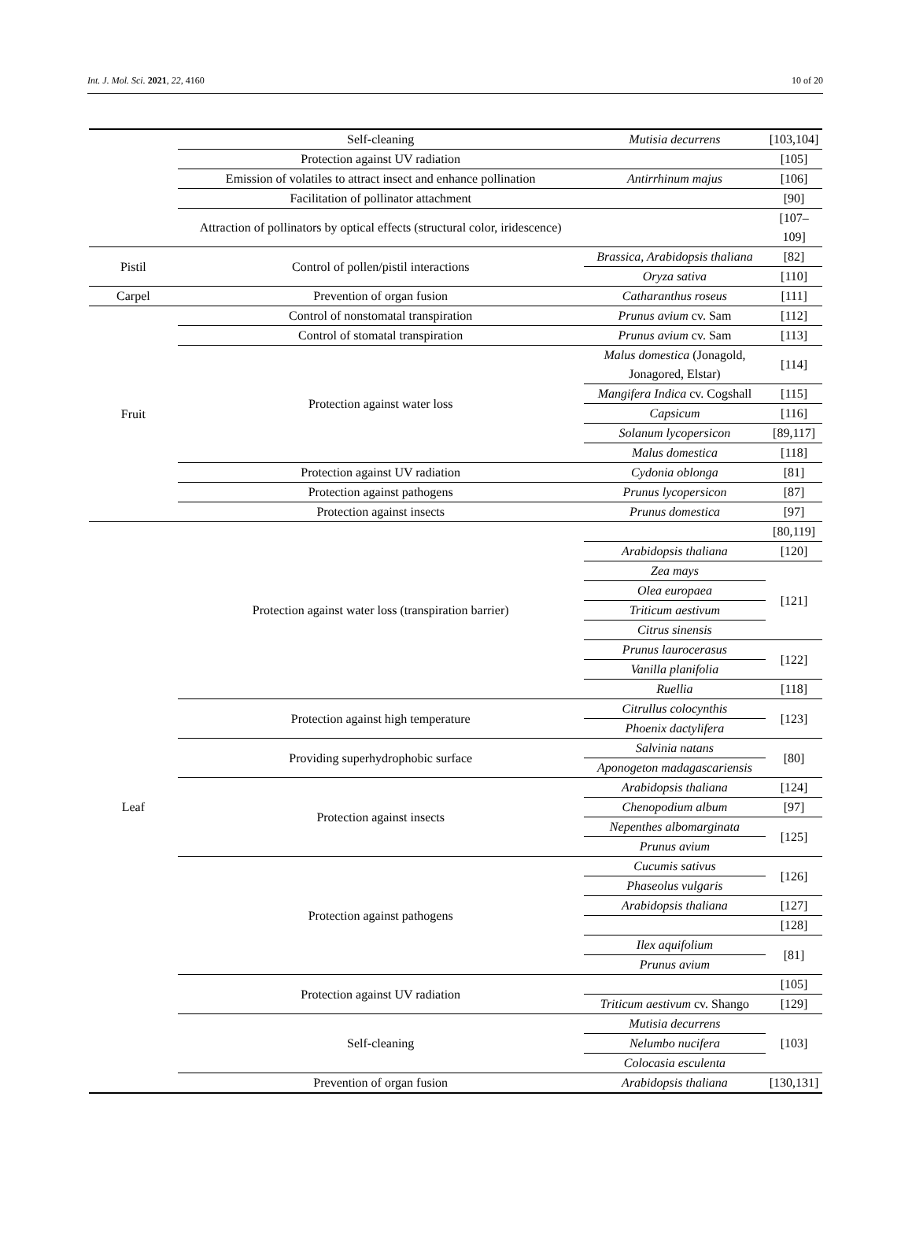Int. J. Mol. Sci. 2021, 22, 4160 10 of 20
| | Self-cleaning | Mutisia decurrens | [103,104] |
| | Protection against UV radiation | | [105] |
| | Emission of volatiles to attract insect and enhance pollination | Antirrhinum majus | [106] |
| | Facilitation of pollinator attachment | | [90] |
| | Attraction of pollinators by optical effects (structural color, iridescence) | | [107–109] |
| Pistil | Control of pollen/pistil interactions | Brassica, Arabidopsis thaliana | [82] |
| | | Oryza sativa | [110] |
| Carpel | Prevention of organ fusion | Catharanthus roseus | [111] |
| Fruit | Control of nonstomatal transpiration | Prunus avium cv. Sam | [112] |
| | Control of stomatal transpiration | Prunus avium cv. Sam | [113] |
| | Protection against water loss | Malus domestica (Jonagold, Jonagored, Elstar) | [114] |
| | | Mangifera Indica cv. Cogshall | [115] |
| | | Capsicum | [116] |
| | | Solanum lycopersicon | [89,117] |
| | | Malus domestica | [118] |
| | Protection against UV radiation | Cydonia oblonga | [81] |
| | Protection against pathogens | Prunus lycopersicon | [87] |
| | Protection against insects | Prunus domestica | [97] |
| Leaf | Protection against water loss (transpiration barrier) | | [80,119] |
| | | Arabidopsis thaliana | [120] |
| | | Zea mays | [121] |
| | | Olea europaea | |
| | | Triticum aestivum | |
| | | Citrus sinensis | |
| | | Prunus laurocerasus | [122] |
| | | Vanilla planifolia | |
| | | Ruellia | [118] |
| | Protection against high temperature | Citrullus colocynthis | [123] |
| | | Phoenix dactylifera | |
| | Providing superhydrophobic surface | Salvinia natans | [80] |
| | | Aponogeton madagascariensis | |
| | Protection against insects | Arabidopsis thaliana | [124] |
| | | Chenopodium album | [97] |
| | | Nepenthes albomarginata | [125] |
| | | Prunus avium | |
| | Protection against pathogens | Cucumis sativus | [126] |
| | | Phaseolus vulgaris | |
| | | Arabidopsis thaliana | [127] |
| | | | [128] |
| | | Ilex aquifolium | [81] |
| | | Prunus avium | |
| | Protection against UV radiation | | [105] |
| | | Triticum aestivum cv. Shango | [129] |
| | Self-cleaning | Mutisia decurrens | [103] |
| | | Nelumbo nucifera | |
| | | Colocasia esculenta | |
| | Prevention of organ fusion | Arabidopsis thaliana | [130,131] |